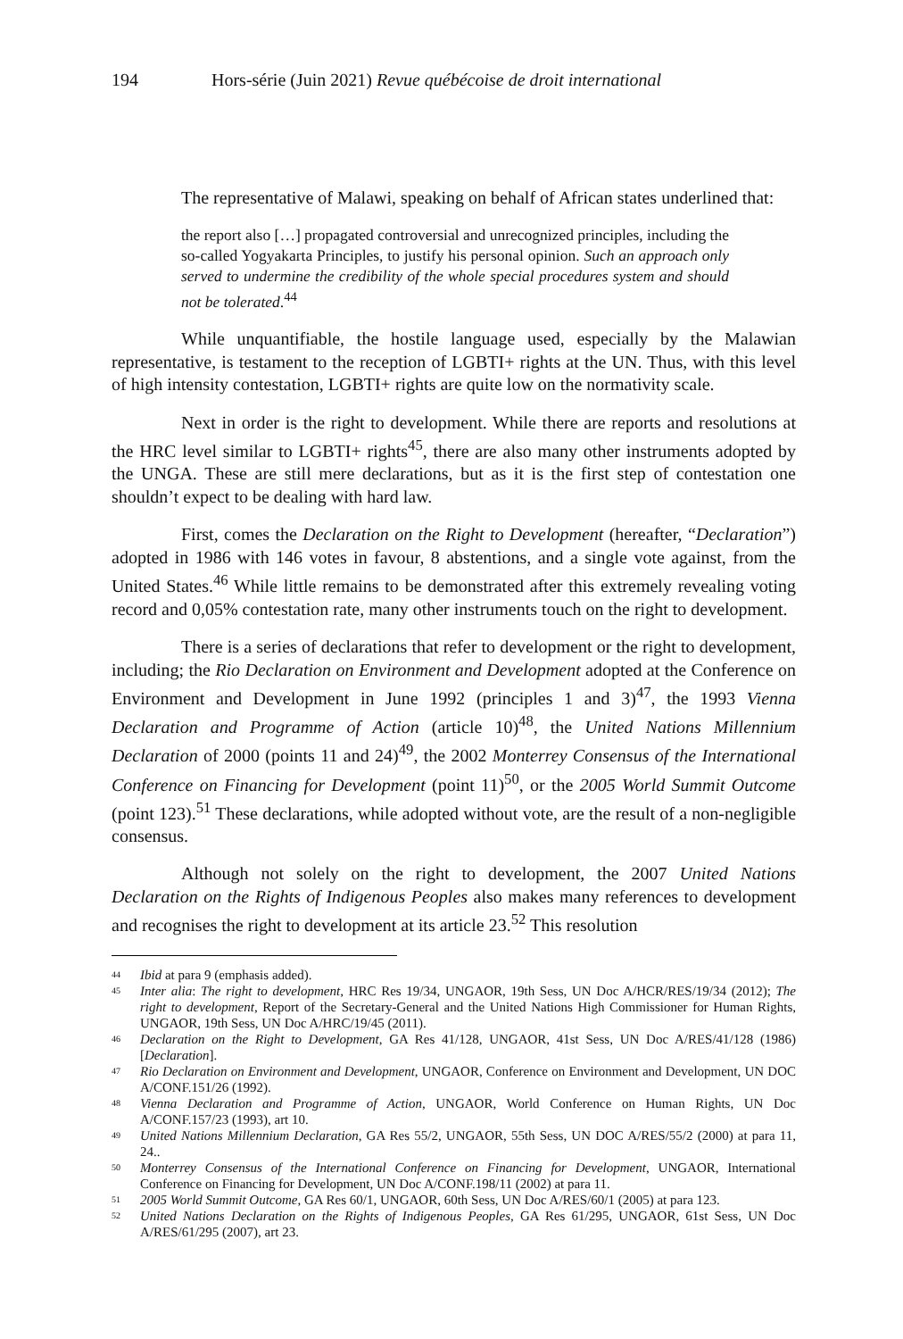194 Hors-série (Juin 2021) Revue québécoise de droit international
The representative of Malawi, speaking on behalf of African states underlined that:
the report also […] propagated controversial and unrecognized principles, including the so-called Yogyakarta Principles, to justify his personal opinion. Such an approach only served to undermine the credibility of the whole special procedures system and should not be tolerated.<sup>44</sup>
While unquantifiable, the hostile language used, especially by the Malawian representative, is testament to the reception of LGBTI+ rights at the UN. Thus, with this level of high intensity contestation, LGBTI+ rights are quite low on the normativity scale.
Next in order is the right to development. While there are reports and resolutions at the HRC level similar to LGBTI+ rights<sup>45</sup>, there are also many other instruments adopted by the UNGA. These are still mere declarations, but as it is the first step of contestation one shouldn’t expect to be dealing with hard law.
First, comes the Declaration on the Right to Development (hereafter, “Declaration”) adopted in 1986 with 146 votes in favour, 8 abstentions, and a single vote against, from the United States.<sup>46</sup> While little remains to be demonstrated after this extremely revealing voting record and 0,05% contestation rate, many other instruments touch on the right to development.
There is a series of declarations that refer to development or the right to development, including; the Rio Declaration on Environment and Development adopted at the Conference on Environment and Development in June 1992 (principles 1 and 3)<sup>47</sup>, the 1993 Vienna Declaration and Programme of Action (article 10)<sup>48</sup>, the United Nations Millennium Declaration of 2000 (points 11 and 24)<sup>49</sup>, the 2002 Monterrey Consensus of the International Conference on Financing for Development (point 11)<sup>50</sup>, or the 2005 World Summit Outcome (point 123).<sup>51</sup> These declarations, while adopted without vote, are the result of a non-negligible consensus.
Although not solely on the right to development, the 2007 United Nations Declaration on the Rights of Indigenous Peoples also makes many references to development and recognises the right to development at its article 23.<sup>52</sup> This resolution
<sup>44</sup>
Ibid at para 9 (emphasis added).
<sup>45</sup>
Inter alia: The right to development, HRC Res 19/34, UNGAOR, 19th Sess, UN Doc A/HCR/RES/19/34 (2012); The right to development, Report of the Secretary-General and the United Nations High Commissioner for Human Rights, UNGAOR, 19th Sess, UN Doc A/HRC/19/45 (2011).
<sup>46</sup>
Declaration on the Right to Development, GA Res 41/128, UNGAOR, 41st Sess, UN Doc A/RES/41/128 (1986) [Declaration].
<sup>47</sup>
Rio Declaration on Environment and Development, UNGAOR, Conference on Environment and Development, UN DOC A/CONF.151/26 (1992).
<sup>48</sup>
Vienna Declaration and Programme of Action, UNGAOR, World Conference on Human Rights, UN Doc A/CONF.157/23 (1993), art 10.
<sup>49</sup>
United Nations Millennium Declaration, GA Res 55/2, UNGAOR, 55th Sess, UN DOC A/RES/55/2 (2000) at para 11, 24..
<sup>50</sup>
Monterrey Consensus of the International Conference on Financing for Development, UNGAOR, International Conference on Financing for Development, UN Doc A/CONF.198/11 (2002) at para 11.
<sup>51</sup>
2005 World Summit Outcome, GA Res 60/1, UNGAOR, 60th Sess, UN Doc A/RES/60/1 (2005) at para 123.
<sup>52</sup>
United Nations Declaration on the Rights of Indigenous Peoples, GA Res 61/295, UNGAOR, 61st Sess, UN Doc A/RES/61/295 (2007), art 23.